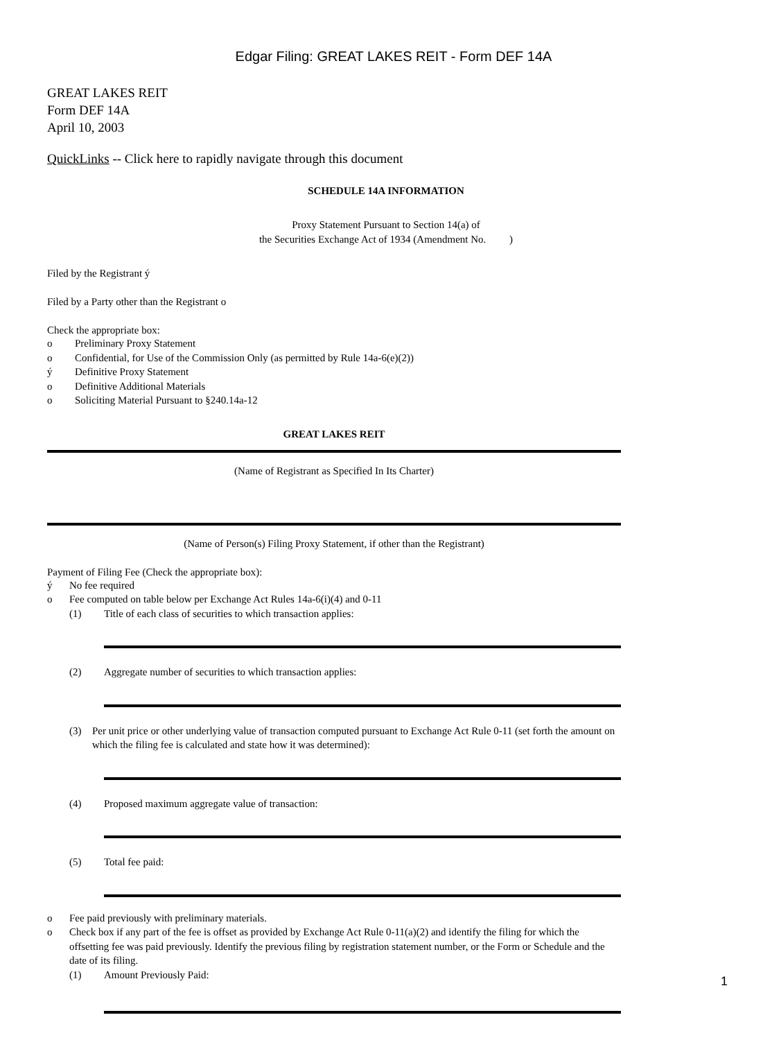Edgar Filing: GREAT LAKES REIT - Form DEF 14A
GREAT LAKES REIT
Form DEF 14A
April 10, 2003
QuickLinks -- Click here to rapidly navigate through this document
SCHEDULE 14A INFORMATION
Proxy Statement Pursuant to Section 14(a) of
the Securities Exchange Act of 1934 (Amendment No. )
Filed by the Registrant ý
Filed by a Party other than the Registrant o
Check the appropriate box:
o Preliminary Proxy Statement
o Confidential, for Use of the Commission Only (as permitted by Rule 14a-6(e)(2))
ý Definitive Proxy Statement
o Definitive Additional Materials
o Soliciting Material Pursuant to §240.14a-12
GREAT LAKES REIT
(Name of Registrant as Specified In Its Charter)
(Name of Person(s) Filing Proxy Statement, if other than the Registrant)
Payment of Filing Fee (Check the appropriate box):
ý No fee required
o Fee computed on table below per Exchange Act Rules 14a-6(i)(4) and 0-11
(1) Title of each class of securities to which transaction applies:
(2) Aggregate number of securities to which transaction applies:
(3) Per unit price or other underlying value of transaction computed pursuant to Exchange Act Rule 0-11 (set forth the amount on which the filing fee is calculated and state how it was determined):
(4) Proposed maximum aggregate value of transaction:
(5) Total fee paid:
o Fee paid previously with preliminary materials.
o Check box if any part of the fee is offset as provided by Exchange Act Rule 0-11(a)(2) and identify the filing for which the offsetting fee was paid previously. Identify the previous filing by registration statement number, or the Form or Schedule and the date of its filing.
(1) Amount Previously Paid:
1